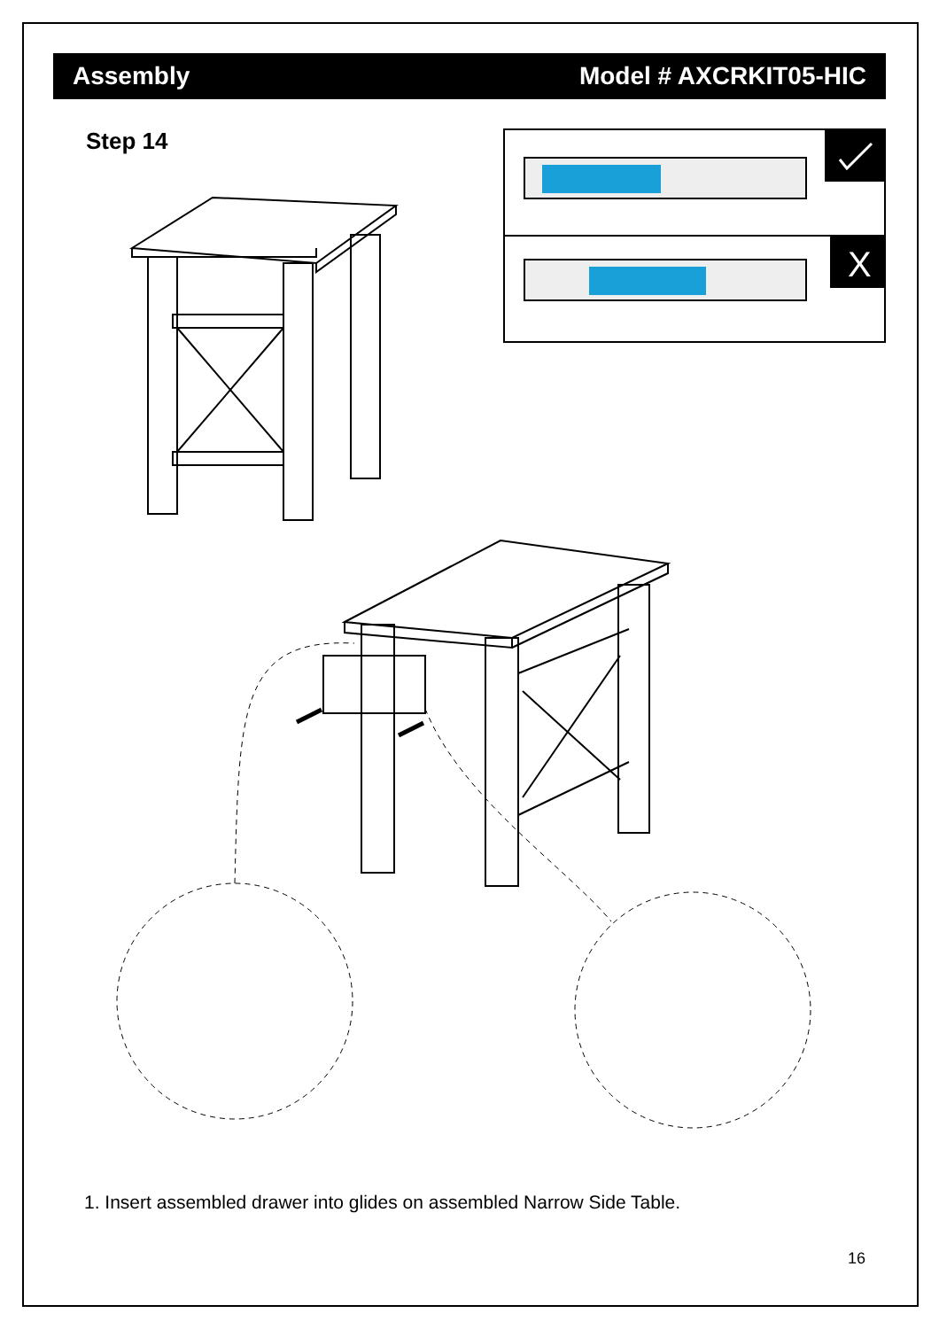Assembly Model # AXCRKIT05-HIC
Step 14
X
1. Insert assembled drawer into glides on assembled Narrow Side Table.
16